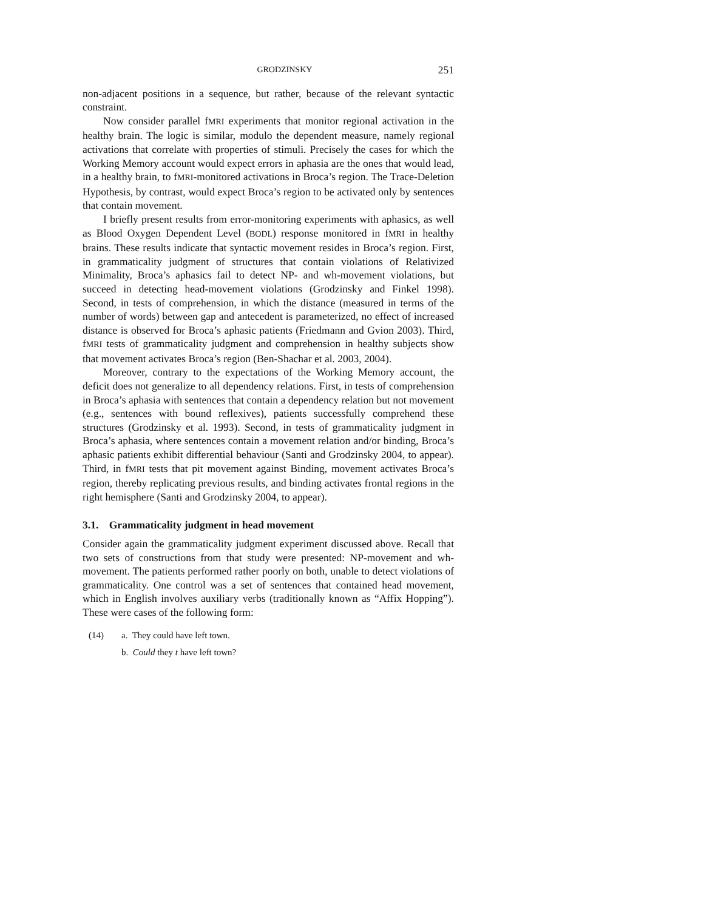GRODZINSKY 251
non-adjacent positions in a sequence, but rather, because of the relevant syntactic constraint.
Now consider parallel fMRI experiments that monitor regional activation in the healthy brain. The logic is similar, modulo the dependent measure, namely regional activations that correlate with properties of stimuli. Precisely the cases for which the Working Memory account would expect errors in aphasia are the ones that would lead, in a healthy brain, to fMRI-monitored activations in Broca’s region. The Trace-Deletion Hypothesis, by contrast, would expect Broca’s region to be activated only by sentences that contain movement.
I briefly present results from error-monitoring experiments with aphasics, as well as Blood Oxygen Dependent Level (BODL) response monitored in fMRI in healthy brains. These results indicate that syntactic movement resides in Broca’s region. First, in grammaticality judgment of structures that contain violations of Relativized Minimality, Broca’s aphasics fail to detect NP- and wh-movement violations, but succeed in detecting head-movement violations (Grodzinsky and Finkel 1998). Second, in tests of comprehension, in which the distance (measured in terms of the number of words) between gap and antecedent is parameterized, no effect of increased distance is observed for Broca’s aphasic patients (Friedmann and Gvion 2003). Third, fMRI tests of grammaticality judgment and comprehension in healthy subjects show that movement activates Broca’s region (Ben-Shachar et al. 2003, 2004).
Moreover, contrary to the expectations of the Working Memory account, the deficit does not generalize to all dependency relations. First, in tests of comprehension in Broca’s aphasia with sentences that contain a dependency relation but not movement (e.g., sentences with bound reflexives), patients successfully comprehend these structures (Grodzinsky et al. 1993). Second, in tests of grammaticality judgment in Broca’s aphasia, where sentences contain a movement relation and/or binding, Broca’s aphasic patients exhibit differential behaviour (Santi and Grodzinsky 2004, to appear). Third, in fMRI tests that pit movement against Binding, movement activates Broca’s region, thereby replicating previous results, and binding activates frontal regions in the right hemisphere (Santi and Grodzinsky 2004, to appear).
3.1. Grammaticality judgment in head movement
Consider again the grammaticality judgment experiment discussed above. Recall that two sets of constructions from that study were presented: NP-movement and wh-movement. The patients performed rather poorly on both, unable to detect violations of grammaticality. One control was a set of sentences that contained head movement, which in English involves auxiliary verbs (traditionally known as “Affix Hopping”). These were cases of the following form:
(14) a. They could have left town.
b. Could they t have left town?